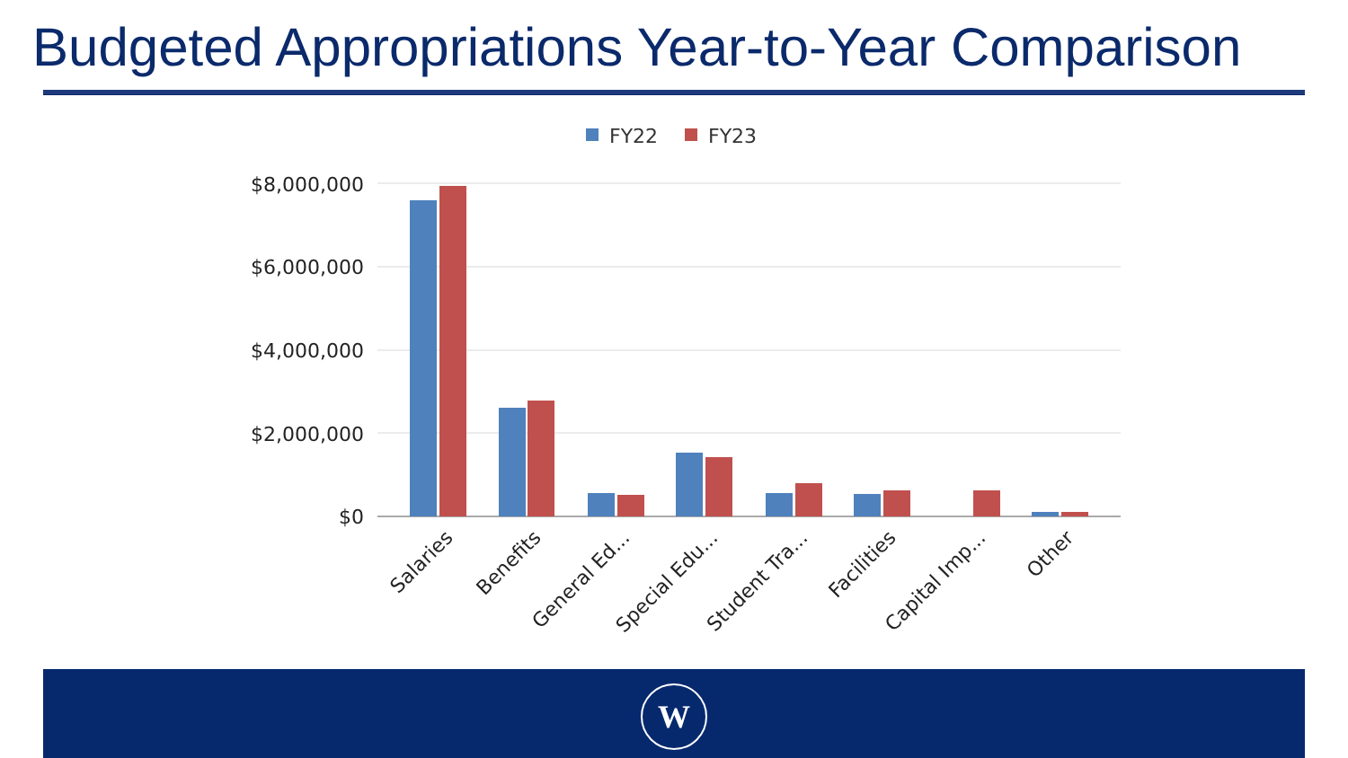Budgeted Appropriations Year-to-Year Comparison
FY22
FY23
$8,000,000
$6,000,000
$4,000,000
$2,000,000
$0
Salaries
Benefits
General Ed...
Special Edu...
Student Tra...
Facilities
Capital Imp...
Other
W